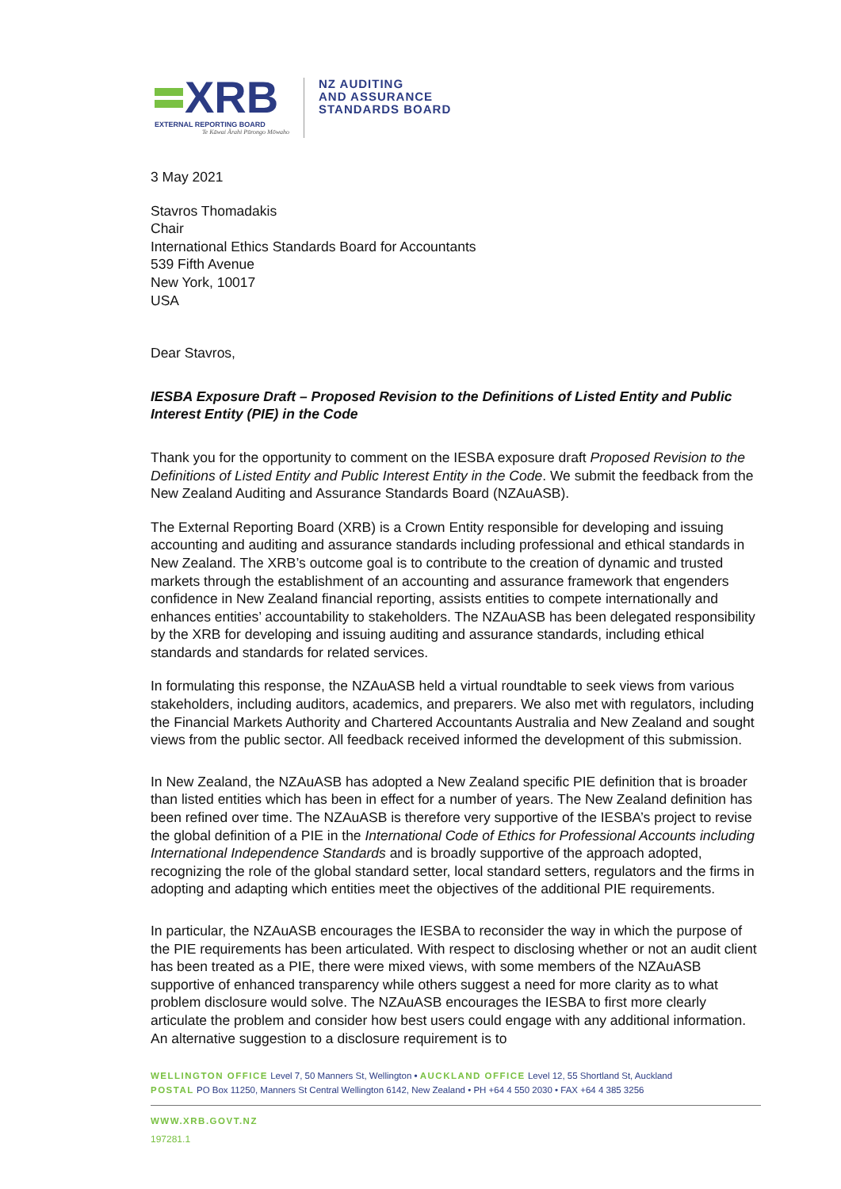XRB
EXTERNAL REPORTING BOARD
Te Kāwai Ārahi Pūrongo Mōwaho
NZ AUDITING
AND ASSURANCE
STANDARDS BOARD
3 May 2021
Stavros Thomadakis
Chair
International Ethics Standards Board for Accountants
539 Fifth Avenue
New York, 10017
USA
Dear Stavros,
IESBA Exposure Draft – Proposed Revision to the Definitions of Listed Entity and Public Interest Entity (PIE) in the Code
Thank you for the opportunity to comment on the IESBA exposure draft Proposed Revision to the Definitions of Listed Entity and Public Interest Entity in the Code. We submit the feedback from the New Zealand Auditing and Assurance Standards Board (NZAuASB).
The External Reporting Board (XRB) is a Crown Entity responsible for developing and issuing accounting and auditing and assurance standards including professional and ethical standards in New Zealand. The XRB’s outcome goal is to contribute to the creation of dynamic and trusted markets through the establishment of an accounting and assurance framework that engenders confidence in New Zealand financial reporting, assists entities to compete internationally and enhances entities’ accountability to stakeholders. The NZAuASB has been delegated responsibility by the XRB for developing and issuing auditing and assurance standards, including ethical standards and standards for related services.
In formulating this response, the NZAuASB held a virtual roundtable to seek views from various stakeholders, including auditors, academics, and preparers. We also met with regulators, including the Financial Markets Authority and Chartered Accountants Australia and New Zealand and sought views from the public sector. All feedback received informed the development of this submission.
In New Zealand, the NZAuASB has adopted a New Zealand specific PIE definition that is broader than listed entities which has been in effect for a number of years. The New Zealand definition has been refined over time. The NZAuASB is therefore very supportive of the IESBA’s project to revise the global definition of a PIE in the International Code of Ethics for Professional Accounts including International Independence Standards and is broadly supportive of the approach adopted, recognizing the role of the global standard setter, local standard setters, regulators and the firms in adopting and adapting which entities meet the objectives of the additional PIE requirements.
In particular, the NZAuASB encourages the IESBA to reconsider the way in which the purpose of the PIE requirements has been articulated. With respect to disclosing whether or not an audit client has been treated as a PIE, there were mixed views, with some members of the NZAuASB supportive of enhanced transparency while others suggest a need for more clarity as to what problem disclosure would solve. The NZAuASB encourages the IESBA to first more clearly articulate the problem and consider how best users could engage with any additional information. An alternative suggestion to a disclosure requirement is to
WELLINGTON OFFICE Level 7, 50 Manners St, Wellington • AUCKLAND OFFICE Level 12, 55 Shortland St, Auckland
POSTAL PO Box 11250, Manners St Central Wellington 6142, New Zealand • PH +64 4 550 2030 • FAX +64 4 385 3256
WWW.XRB.GOVT.NZ
197281.1